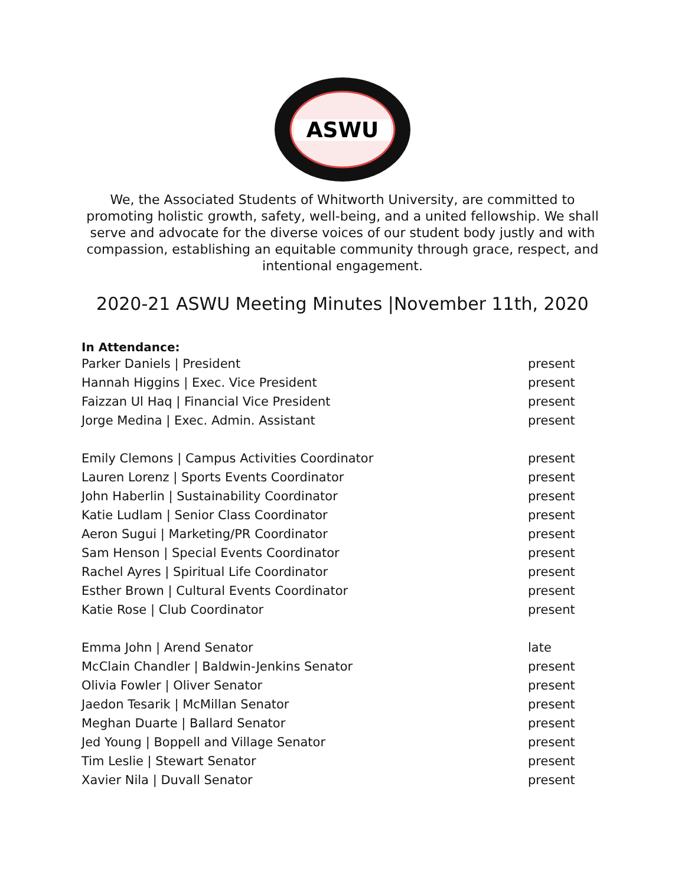ASWU
We, the Associated Students of Whitworth University, are committed to promoting holistic growth, safety, well-being, and a united fellowship. We shall serve and advocate for the diverse voices of our student body justly and with compassion, establishing an equitable community through grace, respect, and intentional engagement.
2020-21 ASWU Meeting Minutes |November 11th, 2020
In Attendance:
| Parker Daniels / President | present |
| Hannah Higgins / Exec. Vice President | present |
| Faizzan Ul Haq / Financial Vice President | present |
| Jorge Medina / Exec. Admin. Assistant | present |
| Emily Clemons / Campus Activities Coordinator | present |
| Lauren Lorenz / Sports Events Coordinator | present |
| John Haberlin / Sustainability Coordinator | present |
| Katie Ludlam / Senior Class Coordinator | present |
| Aeron Sugui / Marketing/PR Coordinator | present |
| Sam Henson / Special Events Coordinator | present |
| Rachel Ayres / Spiritual Life Coordinator | present |
| Esther Brown / Cultural Events Coordinator | present |
| Katie Rose / Club Coordinator | present |
| Emma John / Arend Senator | late |
| McClain Chandler / Baldwin-Jenkins Senator | present |
| Olivia Fowler / Oliver Senator | present |
| Jaedon Tesarik / McMillan Senator | present |
| Meghan Duarte / Ballard Senator | present |
| Jed Young / Boppell and Village Senator | present |
| Tim Leslie / Stewart Senator | present |
| Xavier Nila / Duvall Senator | present |